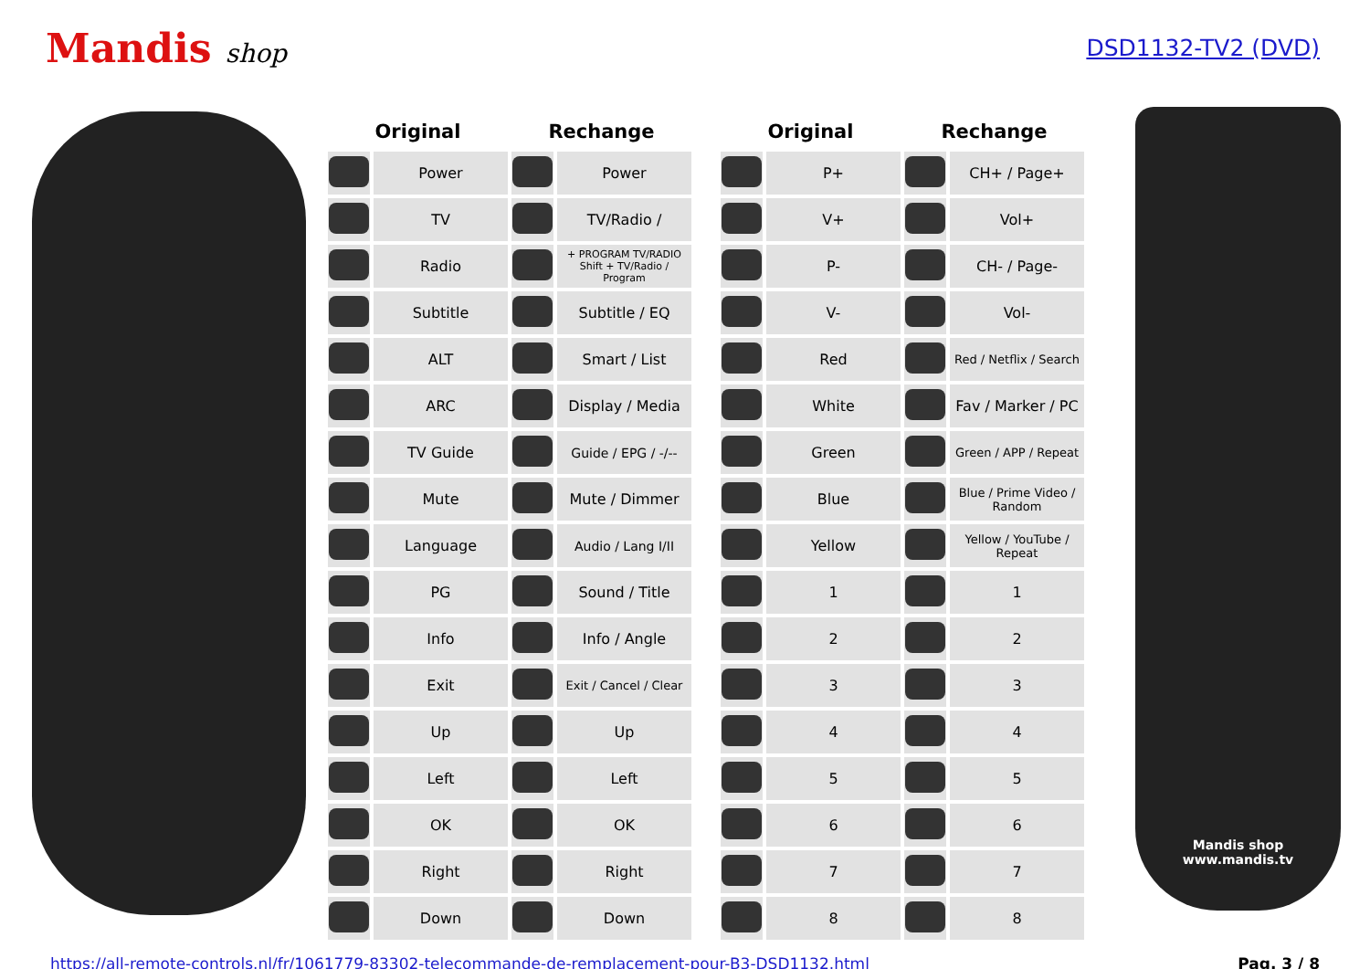Mandis shop DSD1132-TV2 (DVD)
| Original | | Rechange | | | Original | | Rechange | |
| --- | --- | --- | --- | --- | --- | --- | --- | --- |
| | Power | | Power | | | P+ | | CH+ / Page+ |
| | TV | | TV/Radio / | | | V+ | | Vol+ |
| | Radio | | + PROGRAM TV/RADIO Shift + TV/Radio / Program | | | P- | | CH- / Page- |
| | Subtitle | | Subtitle / EQ | | | V- | | Vol- |
| | ALT | | Smart / List | | | Red | | Red / Netflix / Search |
| | ARC | | Display / Media | | | White | | Fav / Marker / PC |
| | TV Guide | | Guide / EPG / -/-- | | | Green | | Green / APP / Repeat |
| | Mute | | Mute / Dimmer | | | Blue | | Blue / Prime Video / Random |
| | Language | | Audio / Lang I/II | | | Yellow | | Yellow / YouTube / Repeat |
| | PG | | Sound / Title | | | 1 | | 1 |
| | Info | | Info / Angle | | | 2 | | 2 |
| | Exit | | Exit / Cancel / Clear | | | 3 | | 3 |
| | Up | | Up | | | 4 | | 4 |
| | Left | | Left | | | 5 | | 5 |
| | OK | | OK | | | 6 | | 6 |
| | Right | | Right | | | 7 | | 7 |
| | Down | | Down | | | 8 | | 8 |
Mandis shop
www.mandis.tv
https://all-remote-controls.nl/fr/1061779-83302-telecommande-de-remplacement-pour-B3-DSD1132.html Pag. 3 / 8